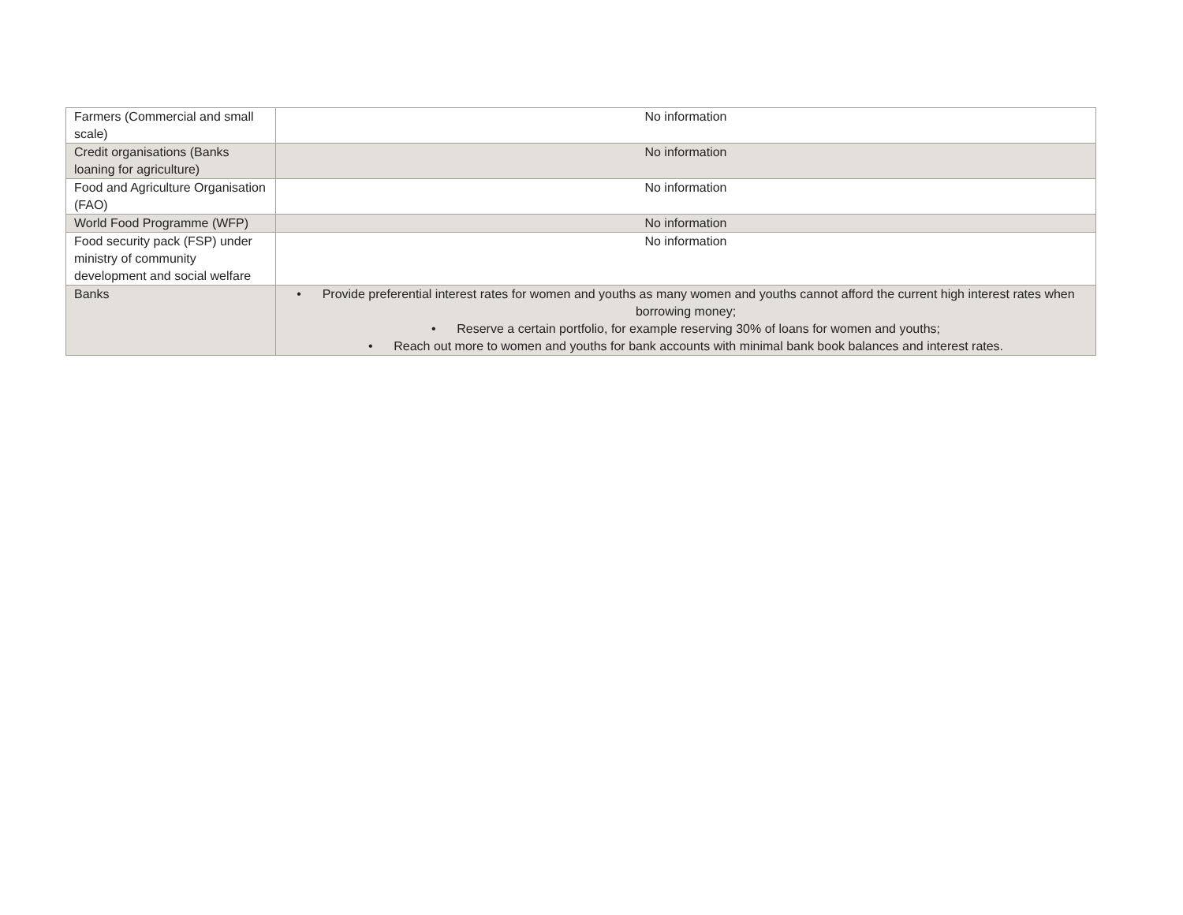| Farmers (Commercial and small scale) | No information |
| Credit organisations (Banks loaning for agriculture) | No information |
| Food and Agriculture Organisation (FAO) | No information |
| World Food Programme (WFP) | No information |
| Food security pack (FSP) under ministry of community development and social welfare | No information |
| Banks | • Provide preferential interest rates for women and youths as many women and youths cannot afford the current high interest rates when borrowing money; • Reserve a certain portfolio, for example reserving 30% of loans for women and youths; • Reach out more to women and youths for bank accounts with minimal bank book balances and interest rates. |